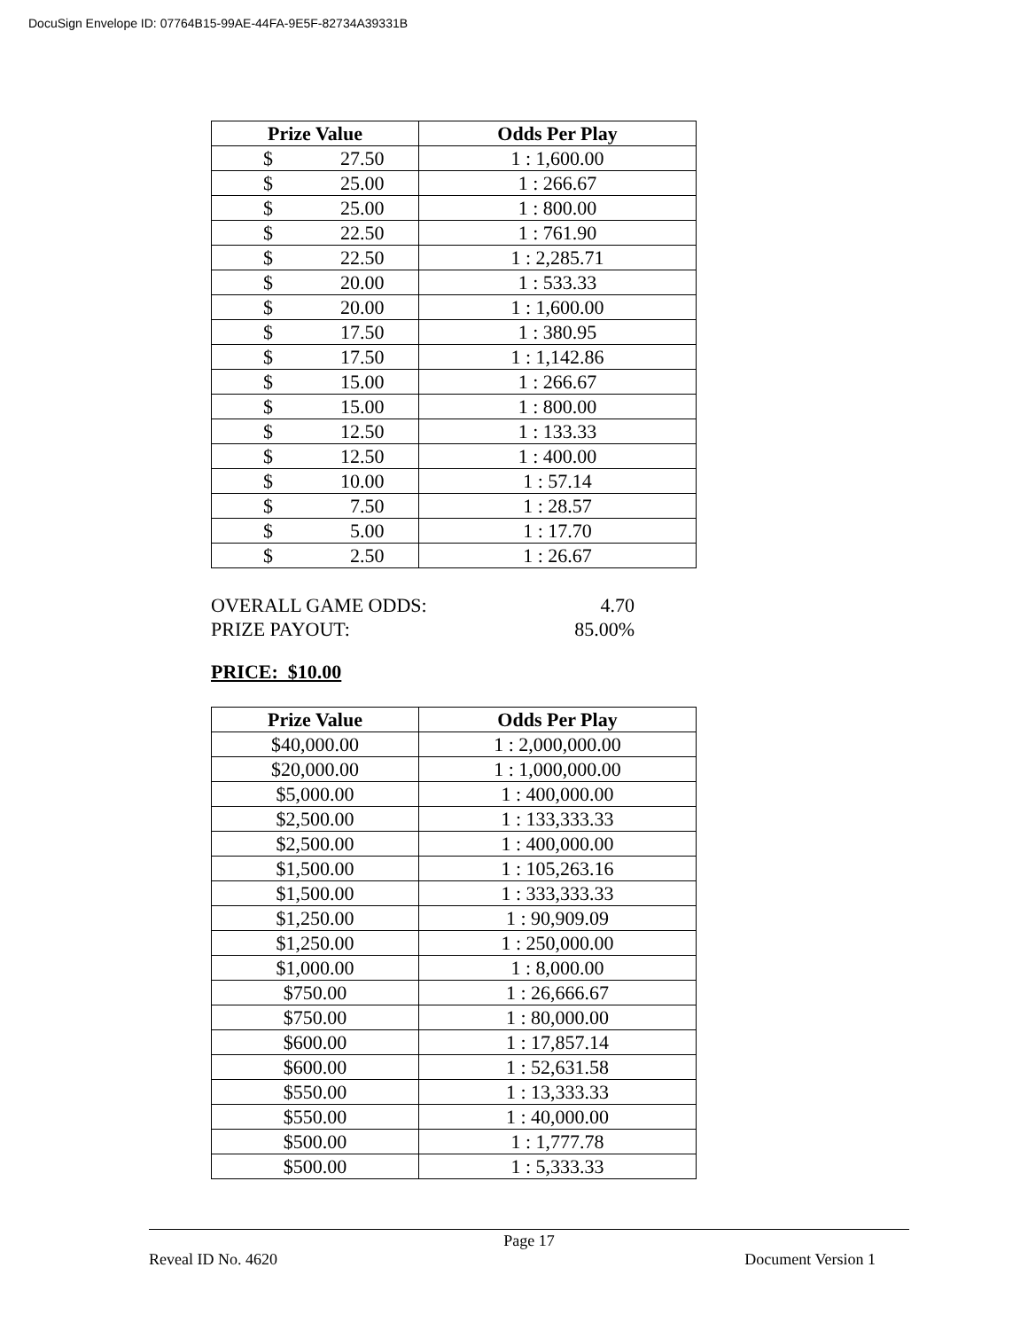DocuSign Envelope ID: 07764B15-99AE-44FA-9E5F-82734A39331B
| Prize Value | Odds Per Play |
| --- | --- |
| $ 27.50 | 1 : 1,600.00 |
| $ 25.00 | 1 : 266.67 |
| $ 25.00 | 1 : 800.00 |
| $ 22.50 | 1 : 761.90 |
| $ 22.50 | 1 : 2,285.71 |
| $ 20.00 | 1 : 533.33 |
| $ 20.00 | 1 : 1,600.00 |
| $ 17.50 | 1 : 380.95 |
| $ 17.50 | 1 : 1,142.86 |
| $ 15.00 | 1 : 266.67 |
| $ 15.00 | 1 : 800.00 |
| $ 12.50 | 1 : 133.33 |
| $ 12.50 | 1 : 400.00 |
| $ 10.00 | 1 : 57.14 |
| $ 7.50 | 1 : 28.57 |
| $ 5.00 | 1 : 17.70 |
| $ 2.50 | 1 : 26.67 |
OVERALL GAME ODDS: 4.70
PRIZE PAYOUT: 85.00%
PRICE: $10.00
| Prize Value | Odds Per Play |
| --- | --- |
| $40,000.00 | 1 : 2,000,000.00 |
| $20,000.00 | 1 : 1,000,000.00 |
| $5,000.00 | 1 : 400,000.00 |
| $2,500.00 | 1 : 133,333.33 |
| $2,500.00 | 1 : 400,000.00 |
| $1,500.00 | 1 : 105,263.16 |
| $1,500.00 | 1 : 333,333.33 |
| $1,250.00 | 1 : 90,909.09 |
| $1,250.00 | 1 : 250,000.00 |
| $1,000.00 | 1 : 8,000.00 |
| $750.00 | 1 : 26,666.67 |
| $750.00 | 1 : 80,000.00 |
| $600.00 | 1 : 17,857.14 |
| $600.00 | 1 : 52,631.58 |
| $550.00 | 1 : 13,333.33 |
| $550.00 | 1 : 40,000.00 |
| $500.00 | 1 : 1,777.78 |
| $500.00 | 1 : 5,333.33 |
Page 17
Reveal ID No. 4620 Document Version 1